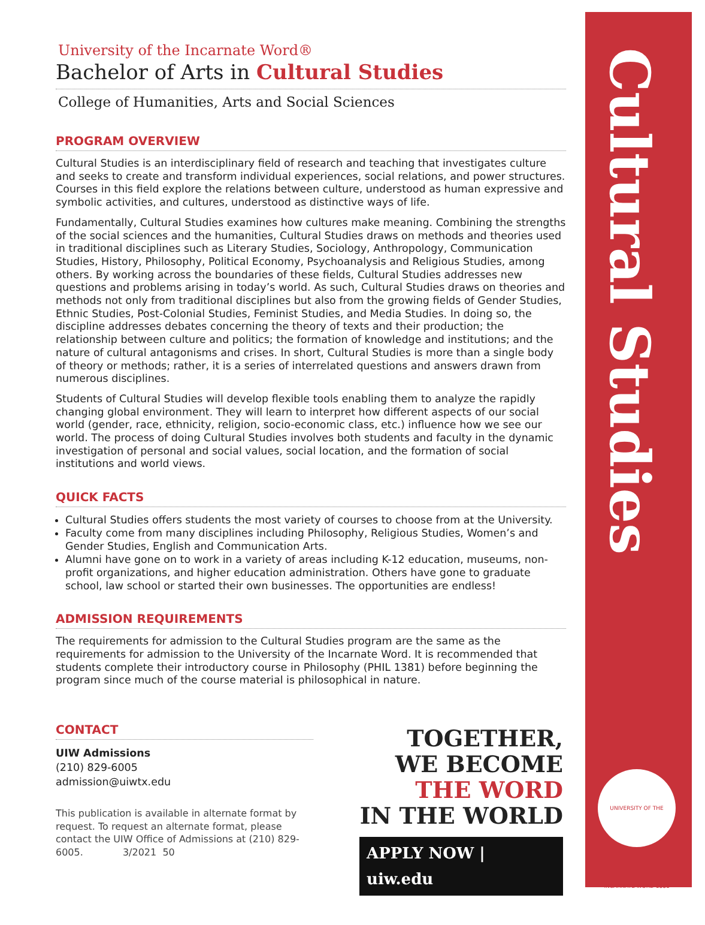University of the Incarnate Word®
Bachelor of Arts in Cultural Studies
College of Humanities, Arts and Social Sciences
PROGRAM OVERVIEW
Cultural Studies is an interdisciplinary field of research and teaching that investigates culture and seeks to create and transform individual experiences, social relations, and power structures. Courses in this field explore the relations between culture, understood as human expressive and symbolic activities, and cultures, understood as distinctive ways of life.
Fundamentally, Cultural Studies examines how cultures make meaning. Combining the strengths of the social sciences and the humanities, Cultural Studies draws on methods and theories used in traditional disciplines such as Literary Studies, Sociology, Anthropology, Communication Studies, History, Philosophy, Political Economy, Psychoanalysis and Religious Studies, among others. By working across the boundaries of these fields, Cultural Studies addresses new questions and problems arising in today’s world. As such, Cultural Studies draws on theories and methods not only from traditional disciplines but also from the growing fields of Gender Studies, Ethnic Studies, Post-Colonial Studies, Feminist Studies, and Media Studies. In doing so, the discipline addresses debates concerning the theory of texts and their production; the relationship between culture and politics; the formation of knowledge and institutions; and the nature of cultural antagonisms and crises. In short, Cultural Studies is more than a single body of theory or methods; rather, it is a series of interrelated questions and answers drawn from numerous disciplines.
Students of Cultural Studies will develop flexible tools enabling them to analyze the rapidly changing global environment. They will learn to interpret how different aspects of our social world (gender, race, ethnicity, religion, socio-economic class, etc.) influence how we see our world. The process of doing Cultural Studies involves both students and faculty in the dynamic investigation of personal and social values, social location, and the formation of social institutions and world views.
QUICK FACTS
Cultural Studies offers students the most variety of courses to choose from at the University.
Faculty come from many disciplines including Philosophy, Religious Studies, Women’s and Gender Studies, English and Communication Arts.
Alumni have gone on to work in a variety of areas including K-12 education, museums, non-profit organizations, and higher education administration. Others have gone to graduate school, law school or started their own businesses. The opportunities are endless!
ADMISSION REQUIREMENTS
The requirements for admission to the Cultural Studies program are the same as the requirements for admission to the University of the Incarnate Word. It is recommended that students complete their introductory course in Philosophy (PHIL 1381) before beginning the program since much of the course material is philosophical in nature.
CONTACT
UIW Admissions
(210) 829-6005
admission@uiwtx.edu
This publication is available in alternate format by request. To request an alternate format, please contact the UIW Office of Admissions at (210) 829-6005. 3/2021 50
TOGETHER,
WE BECOME
THE WORD
IN THE WORLD
APPLY NOW | uiw.edu
Cultural Studies
UNIVERSITY OF THE INCARNATE WORD 1881